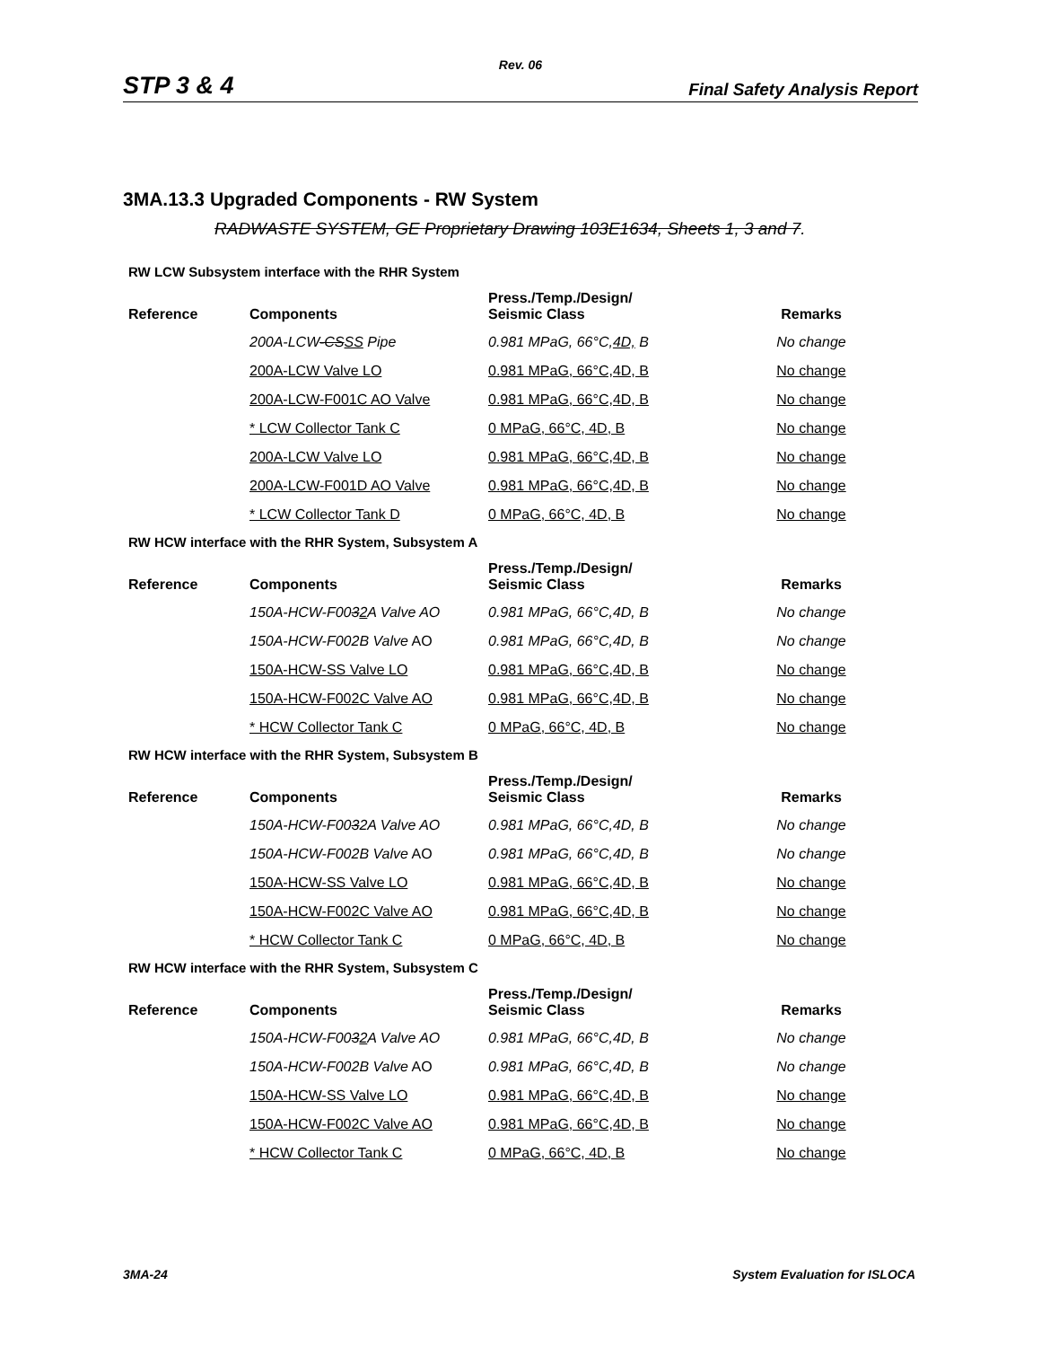Rev. 06
STP 3 & 4 Final Safety Analysis Report
3MA.13.3 Upgraded Components - RW System
RADWASTE SYSTEM, GE Proprietary Drawing 103E1634, Sheets 1, 3 and 7.
RW LCW Subsystem interface with the RHR System
| Reference | Components | Press./Temp./Design/ Seismic Class | Remarks |
| --- | --- | --- | --- |
| | 200A-LCW -CS SS Pipe | 0.981 MPaG, 66°C, 4D, B | No change |
| | 200A-LCW Valve LO | 0.981 MPaG, 66°C,4D, B | No change |
| | 200A-LCW-F001C AO Valve | 0.981 MPaG, 66°C,4D, B | No change |
| | * LCW Collector Tank C | 0 MPaG, 66°C, 4D, B | No change |
| | 200A-LCW Valve LO | 0.981 MPaG, 66°C,4D, B | No change |
| | 200A-LCW-F001D AO Valve | 0.981 MPaG, 66°C,4D, B | No change |
| | * LCW Collector Tank D | 0 MPaG, 66°C, 4D, B | No change |
RW HCW interface with the RHR System, Subsystem A
| Reference | Components | Press./Temp./Design/ Seismic Class | Remarks |
| --- | --- | --- | --- |
| | 150A-HCW-F00 3 2 A Valve AO | 0.981 MPaG, 66°C,4D, B | No change |
| | 150A-HCW-F002B Valve AO | 0.981 MPaG, 66°C,4D, B | No change |
| | 150A-HCW-SS Valve LO | 0.981 MPaG, 66°C,4D, B | No change |
| | 150A-HCW-F002C Valve AO | 0.981 MPaG, 66°C,4D, B | No change |
| | * HCW Collector Tank C | 0 MPaG, 66°C, 4D, B | No change |
RW HCW interface with the RHR System, Subsystem B
| Reference | Components | Press./Temp./Design/ Seismic Class | Remarks |
| --- | --- | --- | --- |
| | 150A-HCW-F00 3 2A Valve AO | 0.981 MPaG, 66°C,4D, B | No change |
| | 150A-HCW-F002B Valve AO | 0.981 MPaG, 66°C,4D, B | No change |
| | 150A-HCW-SS Valve LO | 0.981 MPaG, 66°C,4D, B | No change |
| | 150A-HCW-F002C Valve AO | 0.981 MPaG, 66°C,4D, B | No change |
| | * HCW Collector Tank C | 0 MPaG, 66°C, 4D, B | No change |
RW HCW interface with the RHR System, Subsystem C
| Reference | Components | Press./Temp./Design/ Seismic Class | Remarks |
| --- | --- | --- | --- |
| | 150A-HCW-F00 3 2 A Valve AO | 0.981 MPaG, 66°C,4D, B | No change |
| | 150A-HCW-F002B Valve AO | 0.981 MPaG, 66°C,4D, B | No change |
| | 150A-HCW-SS Valve LO | 0.981 MPaG, 66°C,4D, B | No change |
| | 150A-HCW-F002C Valve AO | 0.981 MPaG, 66°C,4D, B | No change |
| | * HCW Collector Tank C | 0 MPaG, 66°C, 4D, B | No change |
3MA-24 System Evaluation for ISLOCA